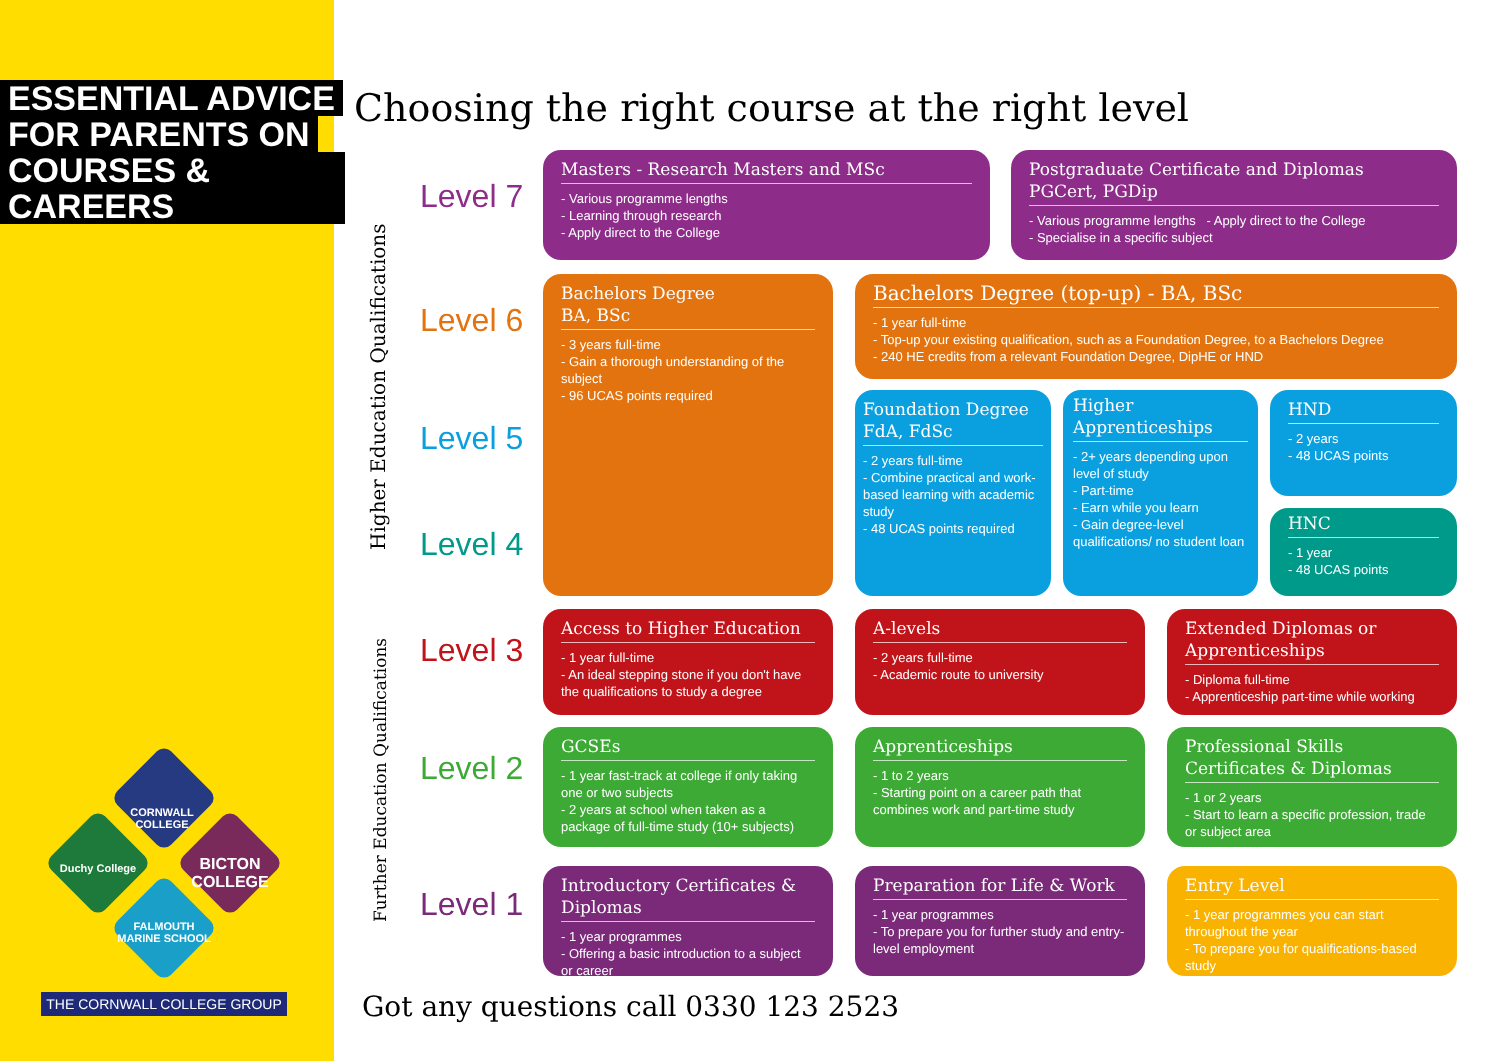ESSENTIAL ADVICE
FOR PARENTS ON
COURSES & CAREERS
CORNWALL COLLEGE
Duchy College
BICTON COLLEGE
FALMOUTH MARINE SCHOOL
THE CORNWALL COLLEGE GROUP
Choosing the right course at the right level
Higher Education Qualifications
Further Education Qualifications
Level 7
Level 6
Level 5
Level 4
Level 3
Level 2
Level 1
Masters - Research Masters and MSc
- Various programme lengths
- Learning through research
- Apply direct to the College
Postgraduate Certificate and Diplomas
PGCert, PGDip
- Various programme lengths - Apply direct to the College
- Specialise in a specific subject
Bachelors Degree
BA, BSc
- 3 years full-time
- Gain a thorough understanding of the subject
- 96 UCAS points required
Bachelors Degree (top-up) - BA, BSc
- 1 year full-time
- Top-up your existing qualification, such as a Foundation Degree, to a Bachelors Degree
- 240 HE credits from a relevant Foundation Degree, DipHE or HND
Foundation Degree
FdA, FdSc
- 2 years full-time
- Combine practical and work-based learning with academic study
- 48 UCAS points required
Higher
Apprenticeships
- 2+ years depending upon level of study
- Part-time
- Earn while you learn
- Gain degree-level qualifications/ no student loan
HND
- 2 years
- 48 UCAS points
HNC
- 1 year
- 48 UCAS points
Access to Higher Education
- 1 year full-time
- An ideal stepping stone if you don't have the qualifications to study a degree
A-levels
- 2 years full-time
- Academic route to university
Extended Diplomas or Apprenticeships
- Diploma full-time
- Apprenticeship part-time while working
GCSEs
- 1 year fast-track at college if only taking one or two subjects
- 2 years at school when taken as a package of full-time study (10+ subjects)
Apprenticeships
- 1 to 2 years
- Starting point on a career path that combines work and part-time study
Professional Skills Certificates & Diplomas
- 1 or 2 years
- Start to learn a specific profession, trade or subject area
Introductory Certificates & Diplomas
- 1 year programmes
- Offering a basic introduction to a subject or career
Preparation for Life & Work
- 1 year programmes
- To prepare you for further study and entry-level employment
Entry Level
- 1 year programmes you can start throughout the year
- To prepare you for qualifications-based study
Got any questions call 0330 123 2523